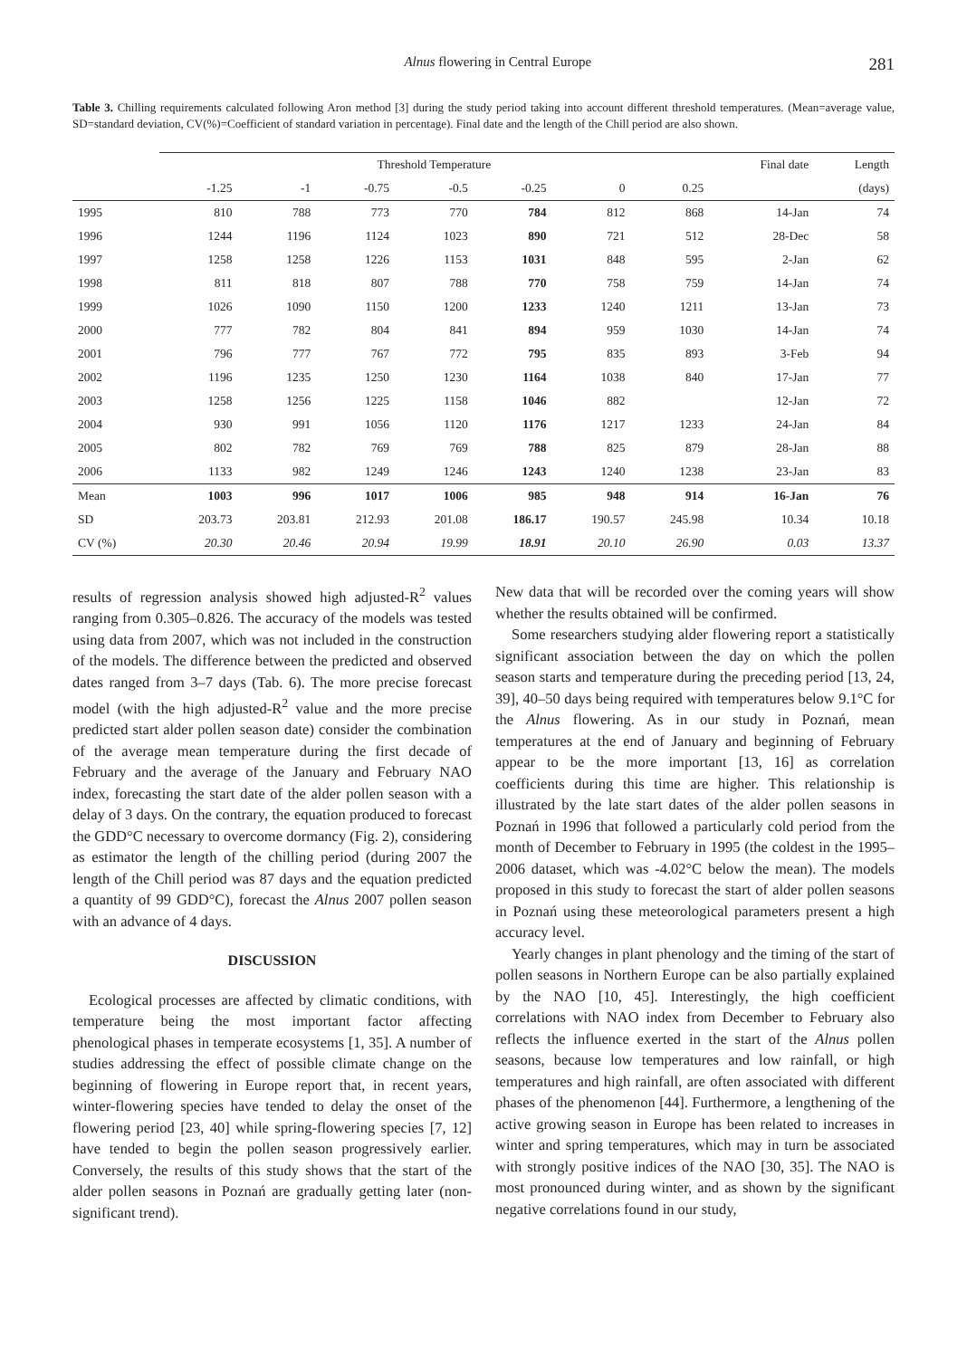Alnus flowering in Central Europe 281
Table 3. Chilling requirements calculated following Aron method [3] during the study period taking into account different threshold temperatures. (Mean=average value, SD=standard deviation, CV(%)=Coefficient of standard variation in percentage). Final date and the length of the Chill period are also shown.
| | Threshold Temperature | | | | | | | Final date | Length |
| --- | --- | --- | --- | --- | --- | --- | --- | --- | --- |
| | -1.25 | -1 | -0.75 | -0.5 | -0.25 | 0 | 0.25 | | (days) |
| 1995 | 810 | 788 | 773 | 770 | 784 | 812 | 868 | 14-Jan | 74 |
| 1996 | 1244 | 1196 | 1124 | 1023 | 890 | 721 | 512 | 28-Dec | 58 |
| 1997 | 1258 | 1258 | 1226 | 1153 | 1031 | 848 | 595 | 2-Jan | 62 |
| 1998 | 811 | 818 | 807 | 788 | 770 | 758 | 759 | 14-Jan | 74 |
| 1999 | 1026 | 1090 | 1150 | 1200 | 1233 | 1240 | 1211 | 13-Jan | 73 |
| 2000 | 777 | 782 | 804 | 841 | 894 | 959 | 1030 | 14-Jan | 74 |
| 2001 | 796 | 777 | 767 | 772 | 795 | 835 | 893 | 3-Feb | 94 |
| 2002 | 1196 | 1235 | 1250 | 1230 | 1164 | 1038 | 840 | 17-Jan | 77 |
| 2003 | 1258 | 1256 | 1225 | 1158 | 1046 | 882 | | 12-Jan | 72 |
| 2004 | 930 | 991 | 1056 | 1120 | 1176 | 1217 | 1233 | 24-Jan | 84 |
| 2005 | 802 | 782 | 769 | 769 | 788 | 825 | 879 | 28-Jan | 88 |
| 2006 | 1133 | 982 | 1249 | 1246 | 1243 | 1240 | 1238 | 23-Jan | 83 |
| Mean | 1003 | 996 | 1017 | 1006 | 985 | 948 | 914 | 16-Jan | 76 |
| SD | 203.73 | 203.81 | 212.93 | 201.08 | 186.17 | 190.57 | 245.98 | 10.34 | 10.18 |
| CV (%) | 20.30 | 20.46 | 20.94 | 19.99 | 18.91 | 20.10 | 26.90 | 0.03 | 13.37 |
results of regression analysis showed high adjusted-R<sup>2</sup> values ranging from 0.305–0.826. The accuracy of the models was tested using data from 2007, which was not included in the construction of the models. The difference between the predicted and observed dates ranged from 3–7 days (Tab. 6). The more precise forecast model (with the high adjusted-R<sup>2</sup> value and the more precise predicted start alder pollen season date) consider the combination of the average mean temperature during the first decade of February and the average of the January and February NAO index, forecasting the start date of the alder pollen season with a delay of 3 days. On the contrary, the equation produced to forecast the GDD°C necessary to overcome dormancy (Fig. 2), considering as estimator the length of the chilling period (during 2007 the length of the Chill period was 87 days and the equation predicted a quantity of 99 GDD°C), forecast the Alnus 2007 pollen season with an advance of 4 days.
DISCUSSION
Ecological processes are affected by climatic conditions, with temperature being the most important factor affecting phenological phases in temperate ecosystems [1, 35]. A number of studies addressing the effect of possible climate change on the beginning of flowering in Europe report that, in recent years, winter-flowering species have tended to delay the onset of the flowering period [23, 40] while spring-flowering species [7, 12] have tended to begin the pollen season progressively earlier. Conversely, the results of this study shows that the start of the alder pollen seasons in Poznań are gradually getting later (non-significant trend).
New data that will be recorded over the coming years will show whether the results obtained will be confirmed.
Some researchers studying alder flowering report a statistically significant association between the day on which the pollen season starts and temperature during the preceding period [13, 24, 39], 40–50 days being required with temperatures below 9.1°C for the Alnus flowering. As in our study in Poznań, mean temperatures at the end of January and beginning of February appear to be the more important [13, 16] as correlation coefficients during this time are higher. This relationship is illustrated by the late start dates of the alder pollen seasons in Poznań in 1996 that followed a particularly cold period from the month of December to February in 1995 (the coldest in the 1995–2006 dataset, which was -4.02°C below the mean). The models proposed in this study to forecast the start of alder pollen seasons in Poznań using these meteorological parameters present a high accuracy level.
Yearly changes in plant phenology and the timing of the start of pollen seasons in Northern Europe can be also partially explained by the NAO [10, 45]. Interestingly, the high coefficient correlations with NAO index from December to February also reflects the influence exerted in the start of the Alnus pollen seasons, because low temperatures and low rainfall, or high temperatures and high rainfall, are often associated with different phases of the phenomenon [44]. Furthermore, a lengthening of the active growing season in Europe has been related to increases in winter and spring temperatures, which may in turn be associated with strongly positive indices of the NAO [30, 35]. The NAO is most pronounced during winter, and as shown by the significant negative correlations found in our study,